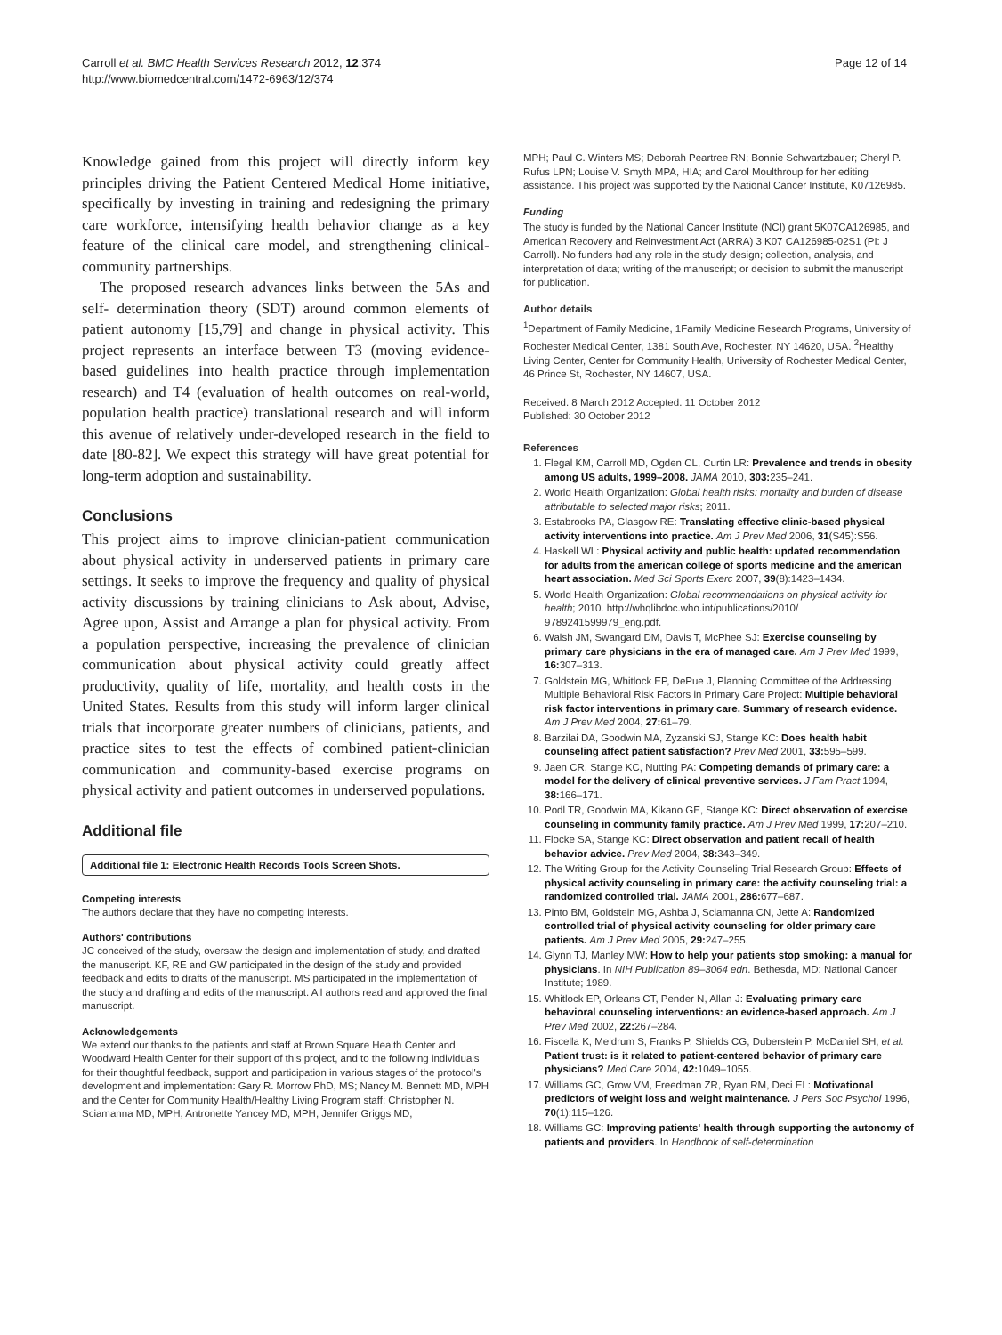Carroll et al. BMC Health Services Research 2012, 12:374
http://www.biomedcentral.com/1472-6963/12/374
Page 12 of 14
Knowledge gained from this project will directly inform key principles driving the Patient Centered Medical Home initiative, specifically by investing in training and redesigning the primary care workforce, intensifying health behavior change as a key feature of the clinical care model, and strengthening clinical-community partnerships.
The proposed research advances links between the 5As and self- determination theory (SDT) around common elements of patient autonomy [15,79] and change in physical activity. This project represents an interface between T3 (moving evidence-based guidelines into health practice through implementation research) and T4 (evaluation of health outcomes on real-world, population health practice) translational research and will inform this avenue of relatively under-developed research in the field to date [80-82]. We expect this strategy will have great potential for long-term adoption and sustainability.
Conclusions
This project aims to improve clinician-patient communication about physical activity in underserved patients in primary care settings. It seeks to improve the frequency and quality of physical activity discussions by training clinicians to Ask about, Advise, Agree upon, Assist and Arrange a plan for physical activity. From a population perspective, increasing the prevalence of clinician communication about physical activity could greatly affect productivity, quality of life, mortality, and health costs in the United States. Results from this study will inform larger clinical trials that incorporate greater numbers of clinicians, patients, and practice sites to test the effects of combined patient-clinician communication and community-based exercise programs on physical activity and patient outcomes in underserved populations.
Additional file
Additional file 1: Electronic Health Records Tools Screen Shots.
Competing interests
The authors declare that they have no competing interests.
Authors' contributions
JC conceived of the study, oversaw the design and implementation of study, and drafted the manuscript. KF, RE and GW participated in the design of the study and provided feedback and edits to drafts of the manuscript. MS participated in the implementation of the study and drafting and edits of the manuscript. All authors read and approved the final manuscript.
Acknowledgements
We extend our thanks to the patients and staff at Brown Square Health Center and Woodward Health Center for their support of this project, and to the following individuals for their thoughtful feedback, support and participation in various stages of the protocol's development and implementation: Gary R. Morrow PhD, MS; Nancy M. Bennett MD, MPH and the Center for Community Health/Healthy Living Program staff; Christopher N. Sciamanna MD, MPH; Antronette Yancey MD, MPH; Jennifer Griggs MD,
MPH; Paul C. Winters MS; Deborah Peartree RN; Bonnie Schwartzbauer; Cheryl P. Rufus LPN; Louise V. Smyth MPA, HIA; and Carol Moulthroup for her editing assistance. This project was supported by the National Cancer Institute, K07126985.
Funding
The study is funded by the National Cancer Institute (NCI) grant 5K07CA126985, and American Recovery and Reinvestment Act (ARRA) 3 K07 CA126985-02S1 (PI: J Carroll). No funders had any role in the study design; collection, analysis, and interpretation of data; writing of the manuscript; or decision to submit the manuscript for publication.
Author details
<sup>1</sup> Department of Family Medicine, 1Family Medicine Research Programs, University of Rochester Medical Center, 1381 South Ave, Rochester, NY 14620, USA. <sup>2</sup>Healthy Living Center, Center for Community Health, University of Rochester Medical Center, 46 Prince St, Rochester, NY 14607, USA.
Received: 8 March 2012 Accepted: 11 October 2012
Published: 30 October 2012
References
1. Flegal KM, Carroll MD, Ogden CL, Curtin LR: Prevalence and trends in obesity among US adults, 1999–2008. JAMA 2010, 303: 235–241.
2. World Health Organization: Global health risks: mortality and burden of disease attributable to selected major risks; 2011.
3. Estabrooks PA, Glasgow RE: Translating effective clinic-based physical activity interventions into practice. Am J Prev Med 2006, 31(S45):S56.
4. Haskell WL: Physical activity and public health: updated recommendation for adults from the american college of sports medicine and the american heart association. Med Sci Sports Exerc 2007, 39(8):1423–1434.
5. World Health Organization: Global recommendations on physical activity for health; 2010. http://whqlibdoc.who.int/publications/2010/ 9789241599979_eng.pdf.
6. Walsh JM, Swangard DM, Davis T, McPhee SJ: Exercise counseling by primary care physicians in the era of managed care. Am J Prev Med 1999, 16: 307–313.
7. Goldstein MG, Whitlock EP, DePue J, Planning Committee of the Addressing Multiple Behavioral Risk Factors in Primary Care Project: Multiple behavioral risk factor interventions in primary care. Summary of research evidence. Am J Prev Med 2004, 27: 61–79.
8. Barzilai DA, Goodwin MA, Zyzanski SJ, Stange KC: Does health habit counseling affect patient satisfaction? Prev Med 2001, 33: 595–599.
9. Jaen CR, Stange KC, Nutting PA: Competing demands of primary care: a model for the delivery of clinical preventive services. J Fam Pract 1994, 38: 166–171.
10. Podl TR, Goodwin MA, Kikano GE, Stange KC: Direct observation of exercise counseling in community family practice. Am J Prev Med 1999, 17: 207–210.
11. Flocke SA, Stange KC: Direct observation and patient recall of health behavior advice. Prev Med 2004, 38: 343–349.
12. The Writing Group for the Activity Counseling Trial Research Group: Effects of physical activity counseling in primary care: the activity counseling trial: a randomized controlled trial. JAMA 2001, 286: 677–687.
13. Pinto BM, Goldstein MG, Ashba J, Sciamanna CN, Jette A: Randomized controlled trial of physical activity counseling for older primary care patients. Am J Prev Med 2005, 29: 247–255.
14. Glynn TJ, Manley MW: How to help your patients stop smoking: a manual for physicians. In NIH Publication 89–3064 edn. Bethesda, MD: National Cancer Institute; 1989.
15. Whitlock EP, Orleans CT, Pender N, Allan J: Evaluating primary care behavioral counseling interventions: an evidence-based approach. Am J Prev Med 2002, 22: 267–284.
16. Fiscella K, Meldrum S, Franks P, Shields CG, Duberstein P, McDaniel SH, et al: Patient trust: is it related to patient-centered behavior of primary care physicians? Med Care 2004, 42: 1049–1055.
17. Williams GC, Grow VM, Freedman ZR, Ryan RM, Deci EL: Motivational predictors of weight loss and weight maintenance. J Pers Soc Psychol 1996, 70(1):115–126.
18. Williams GC: Improving patients' health through supporting the autonomy of patients and providers. In Handbook of self-determination